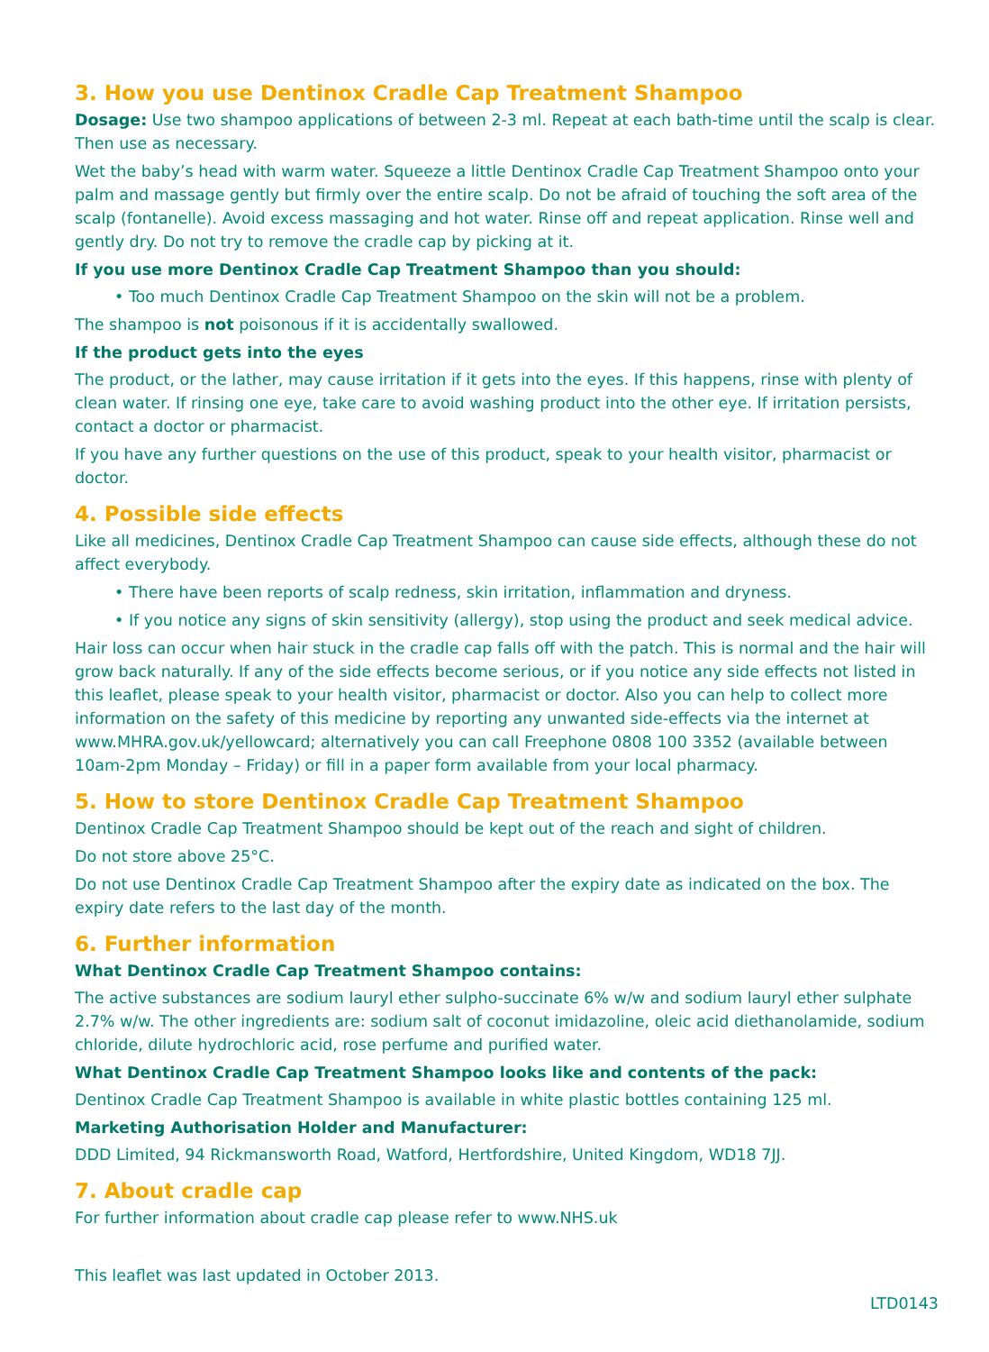3. How you use Dentinox Cradle Cap Treatment Shampoo
Dosage: Use two shampoo applications of between 2-3 ml. Repeat at each bath-time until the scalp is clear. Then use as necessary.
Wet the baby’s head with warm water. Squeeze a little Dentinox Cradle Cap Treatment Shampoo onto your palm and massage gently but firmly over the entire scalp. Do not be afraid of touching the soft area of the scalp (fontanelle). Avoid excess massaging and hot water. Rinse off and repeat application. Rinse well and gently dry. Do not try to remove the cradle cap by picking at it.
If you use more Dentinox Cradle Cap Treatment Shampoo than you should:
• Too much Dentinox Cradle Cap Treatment Shampoo on the skin will not be a problem.
The shampoo is not poisonous if it is accidentally swallowed.
If the product gets into the eyes
The product, or the lather, may cause irritation if it gets into the eyes. If this happens, rinse with plenty of clean water. If rinsing one eye, take care to avoid washing product into the other eye. If irritation persists, contact a doctor or pharmacist.
If you have any further questions on the use of this product, speak to your health visitor, pharmacist or doctor.
4. Possible side effects
Like all medicines, Dentinox Cradle Cap Treatment Shampoo can cause side effects, although these do not affect everybody.
• There have been reports of scalp redness, skin irritation, inflammation and dryness.
• If you notice any signs of skin sensitivity (allergy), stop using the product and seek medical advice.
Hair loss can occur when hair stuck in the cradle cap falls off with the patch. This is normal and the hair will grow back naturally. If any of the side effects become serious, or if you notice any side effects not listed in this leaflet, please speak to your health visitor, pharmacist or doctor. Also you can help to collect more information on the safety of this medicine by reporting any unwanted side-effects via the internet at www.MHRA.gov.uk/yellowcard; alternatively you can call Freephone 0808 100 3352 (available between 10am-2pm Monday – Friday) or fill in a paper form available from your local pharmacy.
5. How to store Dentinox Cradle Cap Treatment Shampoo
Dentinox Cradle Cap Treatment Shampoo should be kept out of the reach and sight of children.
Do not store above 25°C.
Do not use Dentinox Cradle Cap Treatment Shampoo after the expiry date as indicated on the box. The expiry date refers to the last day of the month.
6. Further information
What Dentinox Cradle Cap Treatment Shampoo contains:
The active substances are sodium lauryl ether sulpho-succinate 6% w/w and sodium lauryl ether sulphate 2.7% w/w. The other ingredients are: sodium salt of coconut imidazoline, oleic acid diethanolamide, sodium chloride, dilute hydrochloric acid, rose perfume and purified water.
What Dentinox Cradle Cap Treatment Shampoo looks like and contents of the pack:
Dentinox Cradle Cap Treatment Shampoo is available in white plastic bottles containing 125 ml.
Marketing Authorisation Holder and Manufacturer:
DDD Limited, 94 Rickmansworth Road, Watford, Hertfordshire, United Kingdom, WD18 7JJ.
7. About cradle cap
For further information about cradle cap please refer to www.NHS.uk
This leaflet was last updated in October 2013.
LTD0143